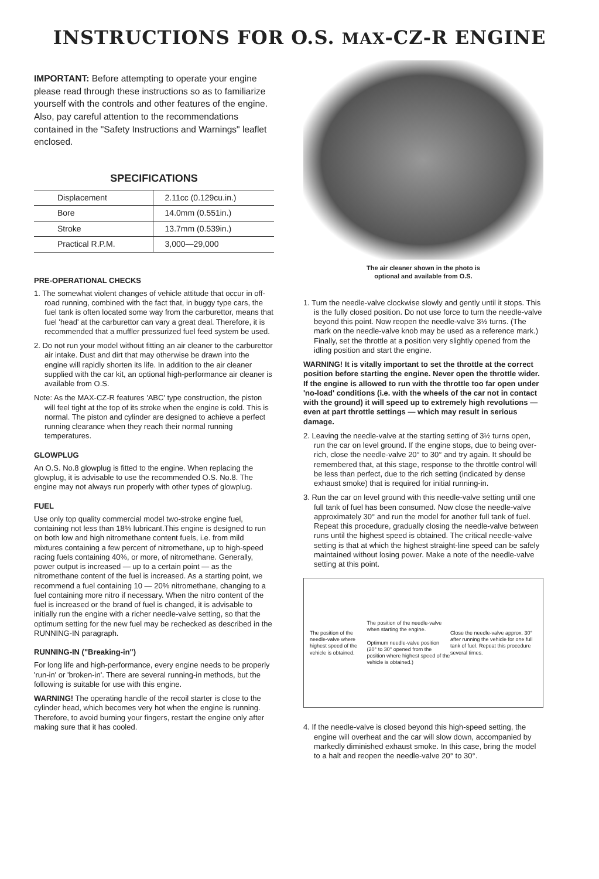INSTRUCTIONS FOR O.S. MAX-CZ-R ENGINE
IMPORTANT: Before attempting to operate your engine please read through these instructions so as to familiarize yourself with the controls and other features of the engine. Also, pay careful attention to the recommendations contained in the "Safety Instructions and Warnings" leaflet enclosed.
SPECIFICATIONS
| Displacement | 2.11cc (0.129cu.in.) |
| Bore | 14.0mm (0.551in.) |
| Stroke | 13.7mm (0.539in.) |
| Practical R.P.M. | 3,000—29,000 |
PRE-OPERATIONAL CHECKS
1. The somewhat violent changes of vehicle attitude that occur in off-road running, combined with the fact that, in buggy type cars, the fuel tank is often located some way from the carburettor, means that fuel 'head' at the carburettor can vary a great deal. Therefore, it is recommended that a muffler pressurized fuel feed system be used.
2. Do not run your model without fitting an air cleaner to the carburettor air intake. Dust and dirt that may otherwise be drawn into the engine will rapidly shorten its life. In addition to the air cleaner supplied with the car kit, an optional high-performance air cleaner is available from O.S.
Note: As the MAX-CZ-R features 'ABC' type construction, the piston will feel tight at the top of its stroke when the engine is cold. This is normal. The piston and cylinder are designed to achieve a perfect running clearance when they reach their normal running temperatures.
GLOWPLUG
An O.S. No.8 glowplug is fitted to the engine. When replacing the glowplug, it is advisable to use the recommended O.S. No.8. The engine may not always run properly with other types of glowplug.
FUEL
Use only top quality commercial model two-stroke engine fuel, containing not less than 18% lubricant.This engine is designed to run on both low and high nitromethane content fuels, i.e. from mild mixtures containing a few percent of nitromethane, up to high-speed racing fuels containing 40%, or more, of nitromethane. Generally, power output is increased — up to a certain point — as the nitromethane content of the fuel is increased. As a starting point, we recommend a fuel containing 10 — 20% nitromethane, changing to a fuel containing more nitro if necessary. When the nitro content of the fuel is increased or the brand of fuel is changed, it is advisable to initially run the engine with a richer needle-valve setting, so that the optimum setting for the new fuel may be rechecked as described in the RUNNING-IN paragraph.
RUNNING-IN ("Breaking-in")
For long life and high-performance, every engine needs to be properly 'run-in' or 'broken-in'. There are several running-in methods, but the following is suitable for use with this engine.
WARNING! The operating handle of the recoil starter is close to the cylinder head, which becomes very hot when the engine is running. Therefore, to avoid burning your fingers, restart the engine only after making sure that it has cooled.
The air cleaner shown in the photo is
optional and available from O.S.
1. Turn the needle-valve clockwise slowly and gently until it stops. This is the fully closed position. Do not use force to turn the needle-valve beyond this point. Now reopen the needle-valve 3½ turns. (The mark on the needle-valve knob may be used as a reference mark.) Finally, set the throttle at a position very slightly opened from the idling position and start the engine.
WARNING! It is vitally important to set the throttle at the correct position before starting the engine. Never open the throttle wider. If the engine is allowed to run with the throttle too far open under 'no-load' conditions (i.e. with the wheels of the car not in contact with the ground) it will speed up to extremely high revolutions — even at part throttle settings — which may result in serious damage.
2. Leaving the needle-valve at the starting setting of 3½ turns open, run the car on level ground. If the engine stops, due to being over-rich, close the needle-valve 20° to 30° and try again. It should be remembered that, at this stage, response to the throttle control will be less than perfect, due to the rich setting (indicated by dense exhaust smoke) that is required for initial running-in.
3. Run the car on level ground with this needle-valve setting until one full tank of fuel has been consumed. Now close the needle-valve approximately 30° and run the model for another full tank of fuel. Repeat this procedure, gradually closing the needle-valve between runs until the highest speed is obtained. The critical needle-valve setting is that at which the highest straight-line speed can be safely maintained without losing power. Make a note of the needle-valve setting at this point.
The position of the needle-valve where highest speed of the vehicle is obtained. The position of the needle-valve when starting the engine.
Optimum needle-valve position (20° to 30° opened from the position where highest speed of the vehicle is obtained.) Close the needle-valve approx. 30° after running the vehicle for one full tank of fuel. Repeat this procedure several times.
4. If the needle-valve is closed beyond this high-speed setting, the engine will overheat and the car will slow down, accompanied by markedly diminished exhaust smoke. In this case, bring the model to a halt and reopen the needle-valve 20° to 30°.